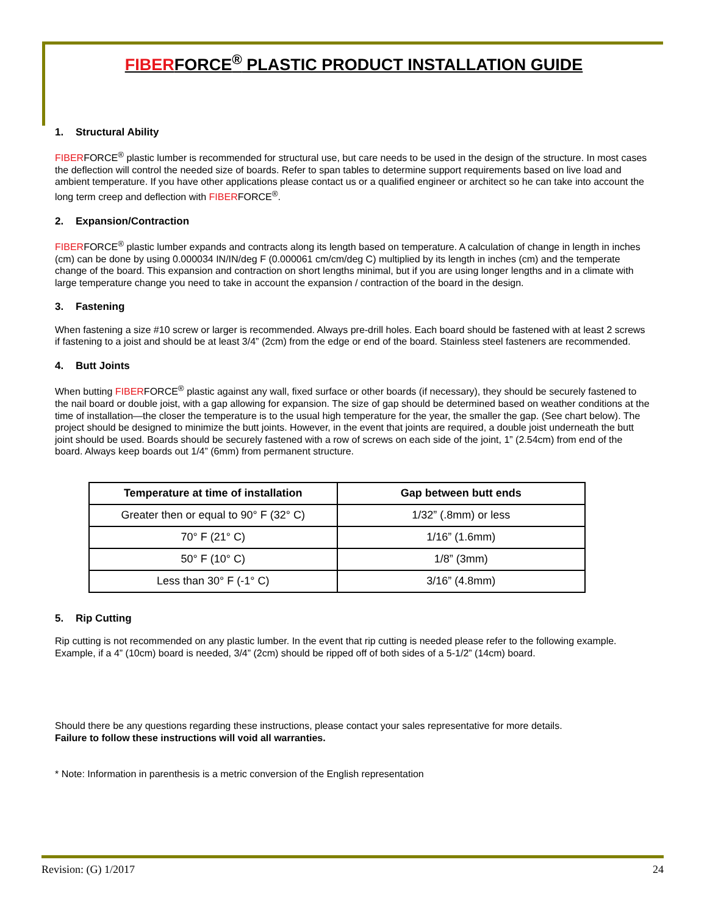FIBERFORCE<sup>®</sup> PLASTIC PRODUCT INSTALLATION GUIDE
1. Structural Ability
FIBERFORCE<sup>®</sup> plastic lumber is recommended for structural use, but care needs to be used in the design of the structure. In most cases the deflection will control the needed size of boards. Refer to span tables to determine support requirements based on live load and ambient temperature. If you have other applications please contact us or a qualified engineer or architect so he can take into account the long term creep and deflection with FIBERFORCE<sup>®</sup>.
2. Expansion/Contraction
FIBERFORCE<sup>®</sup> plastic lumber expands and contracts along its length based on temperature. A calculation of change in length in inches (cm) can be done by using 0.000034 IN/IN/deg F (0.000061 cm/cm/deg C) multiplied by its length in inches (cm) and the temperate change of the board. This expansion and contraction on short lengths minimal, but if you are using longer lengths and in a climate with large temperature change you need to take in account the expansion / contraction of the board in the design.
3. Fastening
When fastening a size #10 screw or larger is recommended. Always pre-drill holes. Each board should be fastened with at least 2 screws if fastening to a joist and should be at least 3/4” (2cm) from the edge or end of the board. Stainless steel fasteners are recommended.
4. Butt Joints
When butting FIBERFORCE<sup>®</sup> plastic against any wall, fixed surface or other boards (if necessary), they should be securely fastened to the nail board or double joist, with a gap allowing for expansion. The size of gap should be determined based on weather conditions at the time of installation—the closer the temperature is to the usual high temperature for the year, the smaller the gap. (See chart below). The project should be designed to minimize the butt joints. However, in the event that joints are required, a double joist underneath the butt joint should be used. Boards should be securely fastened with a row of screws on each side of the joint, 1” (2.54cm) from end of the board. Always keep boards out 1/4” (6mm) from permanent structure.
| Temperature at time of installation | Gap between butt ends |
| --- | --- |
| Greater then or equal to 90° F (32° C) | 1/32” (.8mm) or less |
| 70° F (21° C) | 1/16” (1.6mm) |
| 50° F (10° C) | 1/8” (3mm) |
| Less than 30° F (-1° C) | 3/16” (4.8mm) |
5. Rip Cutting
Rip cutting is not recommended on any plastic lumber. In the event that rip cutting is needed please refer to the following example. Example, if a 4” (10cm) board is needed, 3/4” (2cm) should be ripped off of both sides of a 5-1/2” (14cm) board.
Should there be any questions regarding these instructions, please contact your sales representative for more details.
Failure to follow these instructions will void all warranties.
* Note: Information in parenthesis is a metric conversion of the English representation
Revision: (G) 1/2017 24